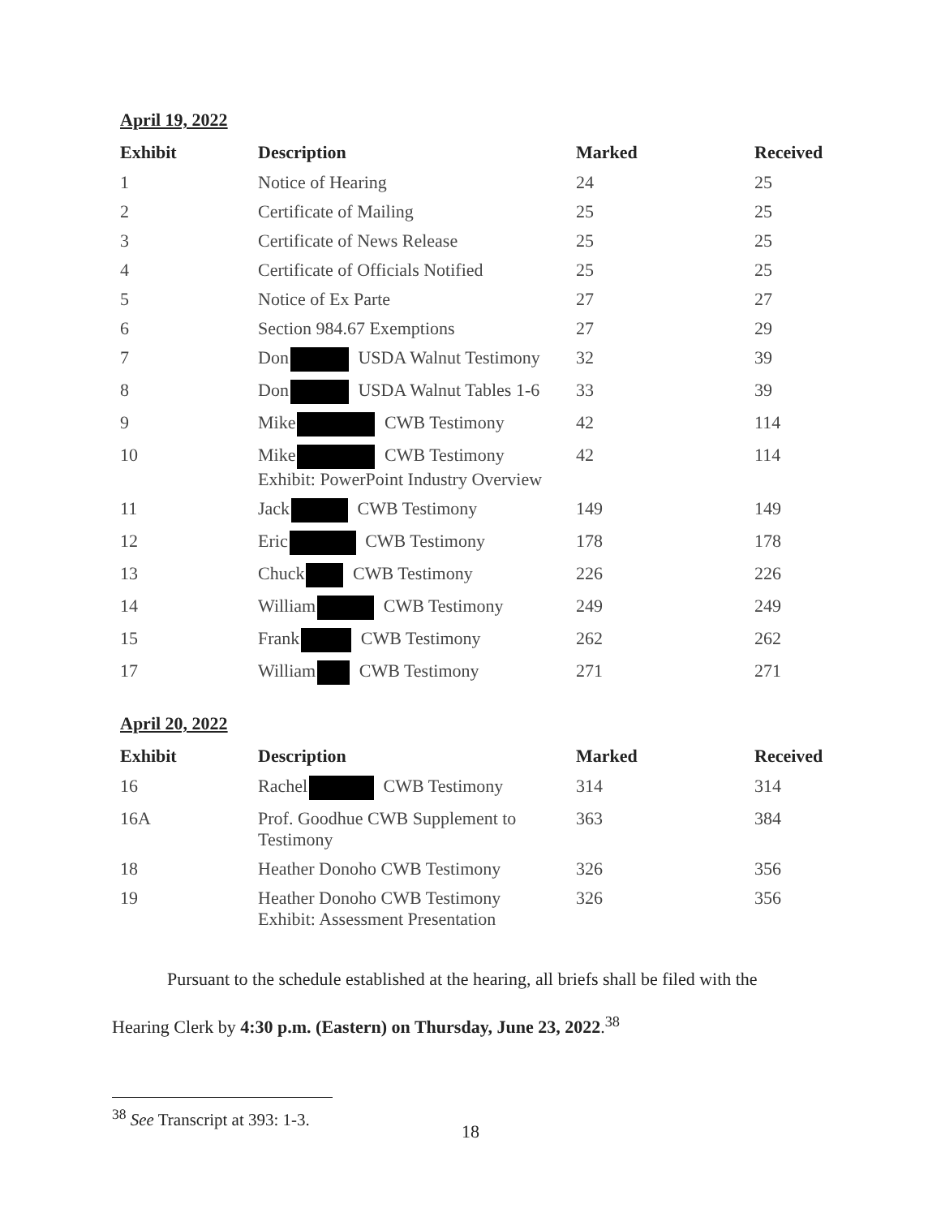April 19, 2022
| Exhibit | Description | Marked | Received |
| --- | --- | --- | --- |
| 1 | Notice of Hearing | 24 | 25 |
| 2 | Certificate of Mailing | 25 | 25 |
| 3 | Certificate of News Release | 25 | 25 |
| 4 | Certificate of Officials Notified | 25 | 25 |
| 5 | Notice of Ex Parte | 27 | 27 |
| 6 | Section 984.67 Exemptions | 27 | 29 |
| 7 | Don USDA Walnut Testimony | 32 | 39 |
| 8 | Don USDA Walnut Tables 1-6 | 33 | 39 |
| 9 | Mike CWB Testimony | 42 | 114 |
| 10 | Mike CWB Testimony Exhibit: PowerPoint Industry Overview | 42 | 114 |
| 11 | Jack CWB Testimony | 149 | 149 |
| 12 | Eric CWB Testimony | 178 | 178 |
| 13 | Chuck CWB Testimony | 226 | 226 |
| 14 | William CWB Testimony | 249 | 249 |
| 15 | Frank CWB Testimony | 262 | 262 |
| 17 | William CWB Testimony | 271 | 271 |
April 20, 2022
| Exhibit | Description | Marked | Received |
| --- | --- | --- | --- |
| 16 | Rachel CWB Testimony | 314 | 314 |
| 16A | Prof. Goodhue CWB Supplement to Testimony | 363 | 384 |
| 18 | Heather Donoho CWB Testimony | 326 | 356 |
| 19 | Heather Donoho CWB Testimony Exhibit: Assessment Presentation | 326 | 356 |
Pursuant to the schedule established at the hearing, all briefs shall be filed with the
Hearing Clerk by 4:30 p.m. (Eastern) on Thursday, June 23, 2022.<sup>38</sup>
<sup>38</sup> See Transcript at 393: 1-3.
18